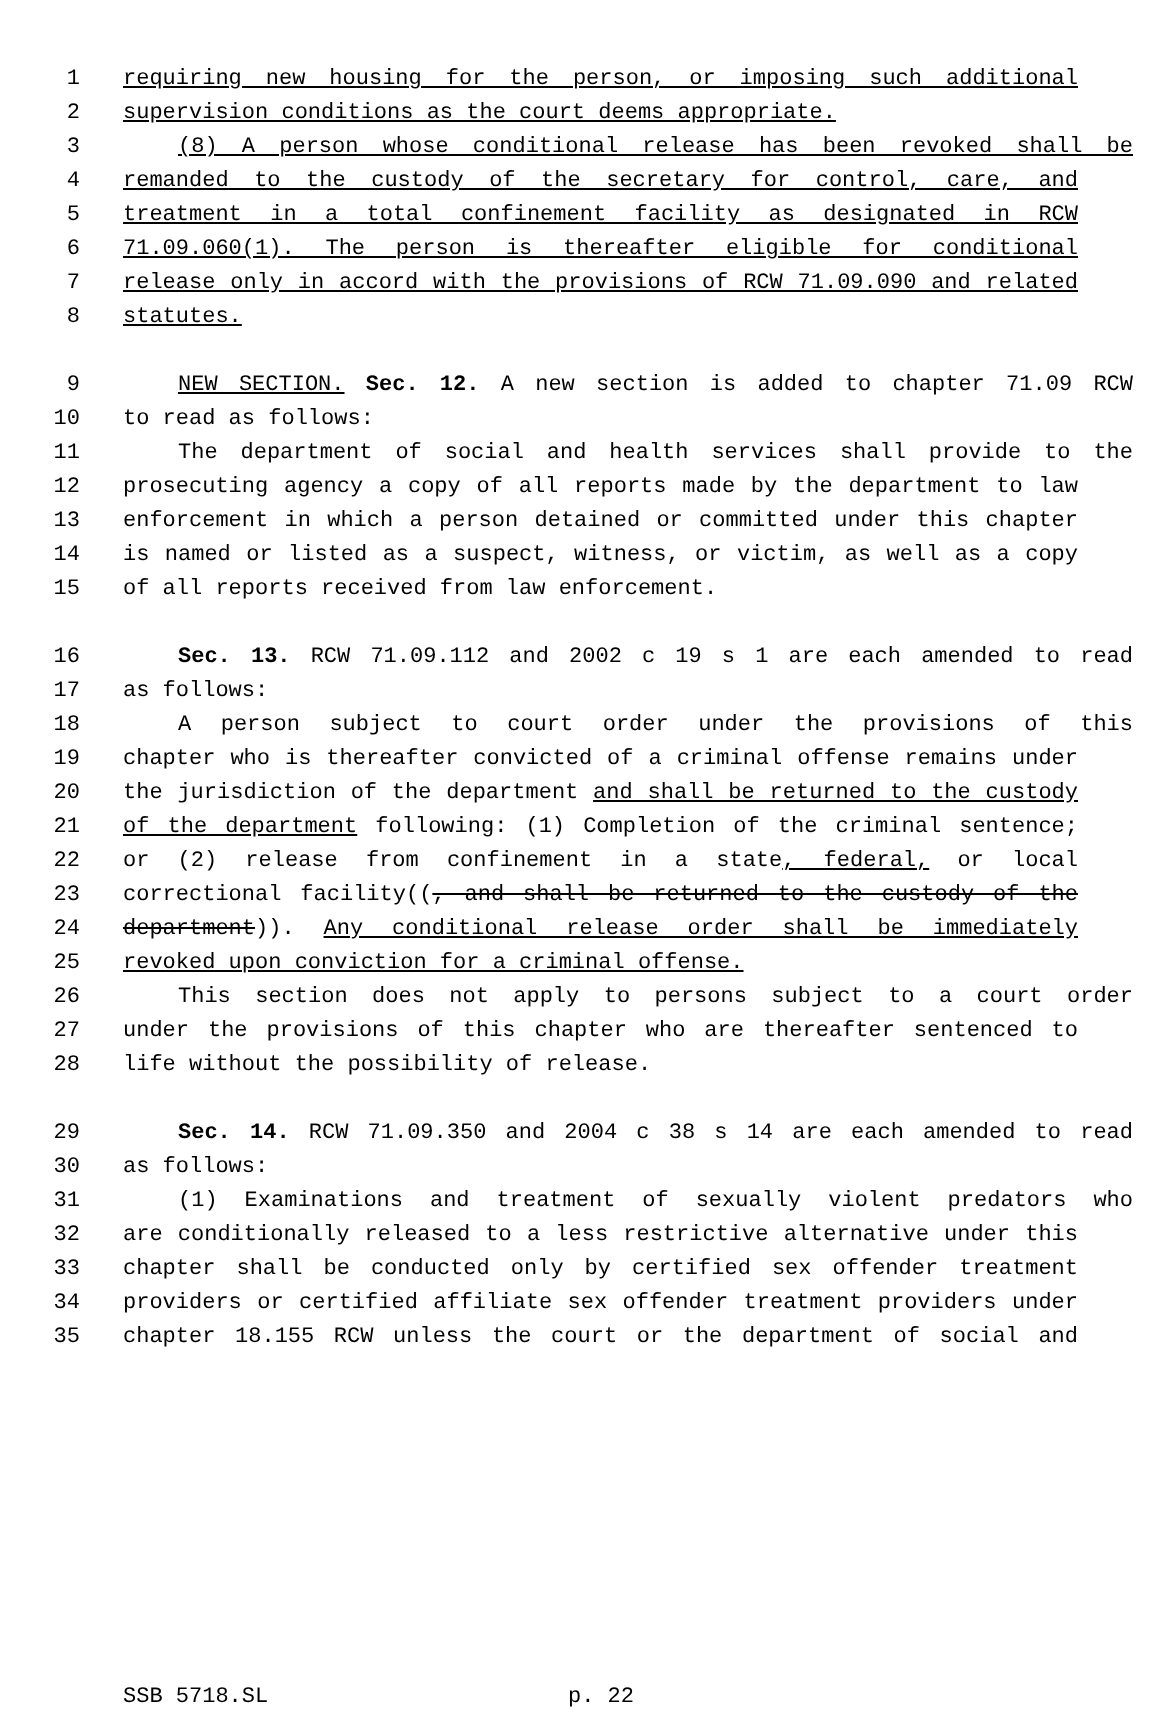1 requiring new housing for the person, or imposing such additional
2 supervision conditions as the court deems appropriate.
3 (8) A person whose conditional release has been revoked shall be
4 remanded to the custody of the secretary for control, care, and
5 treatment in a total confinement facility as designated in RCW
6 71.09.060(1). The person is thereafter eligible for conditional
7 release only in accord with the provisions of RCW 71.09.090 and related
8 statutes.
9 NEW SECTION. Sec. 12. A new section is added to chapter 71.09 RCW
10 to read as follows:
11 The department of social and health services shall provide to the
12 prosecuting agency a copy of all reports made by the department to law
13 enforcement in which a person detained or committed under this chapter
14 is named or listed as a suspect, witness, or victim, as well as a copy
15 of all reports received from law enforcement.
16 Sec. 13. RCW 71.09.112 and 2002 c 19 s 1 are each amended to read
17 as follows:
18 A person subject to court order under the provisions of this
19 chapter who is thereafter convicted of a criminal offense remains under
20 the jurisdiction of the department and shall be returned to the custody
21 of the department following: (1) Completion of the criminal sentence;
22 or (2) release from confinement in a state, federal, or local
23 correctional facility((, and shall be returned to the custody of the
24 department)). Any conditional release order shall be immediately
25 revoked upon conviction for a criminal offense.
26 This section does not apply to persons subject to a court order
27 under the provisions of this chapter who are thereafter sentenced to
28 life without the possibility of release.
29 Sec. 14. RCW 71.09.350 and 2004 c 38 s 14 are each amended to read
30 as follows:
31 (1) Examinations and treatment of sexually violent predators who
32 are conditionally released to a less restrictive alternative under this
33 chapter shall be conducted only by certified sex offender treatment
34 providers or certified affiliate sex offender treatment providers under
35 chapter 18.155 RCW unless the court or the department of social and
SSB 5718.SL p. 22